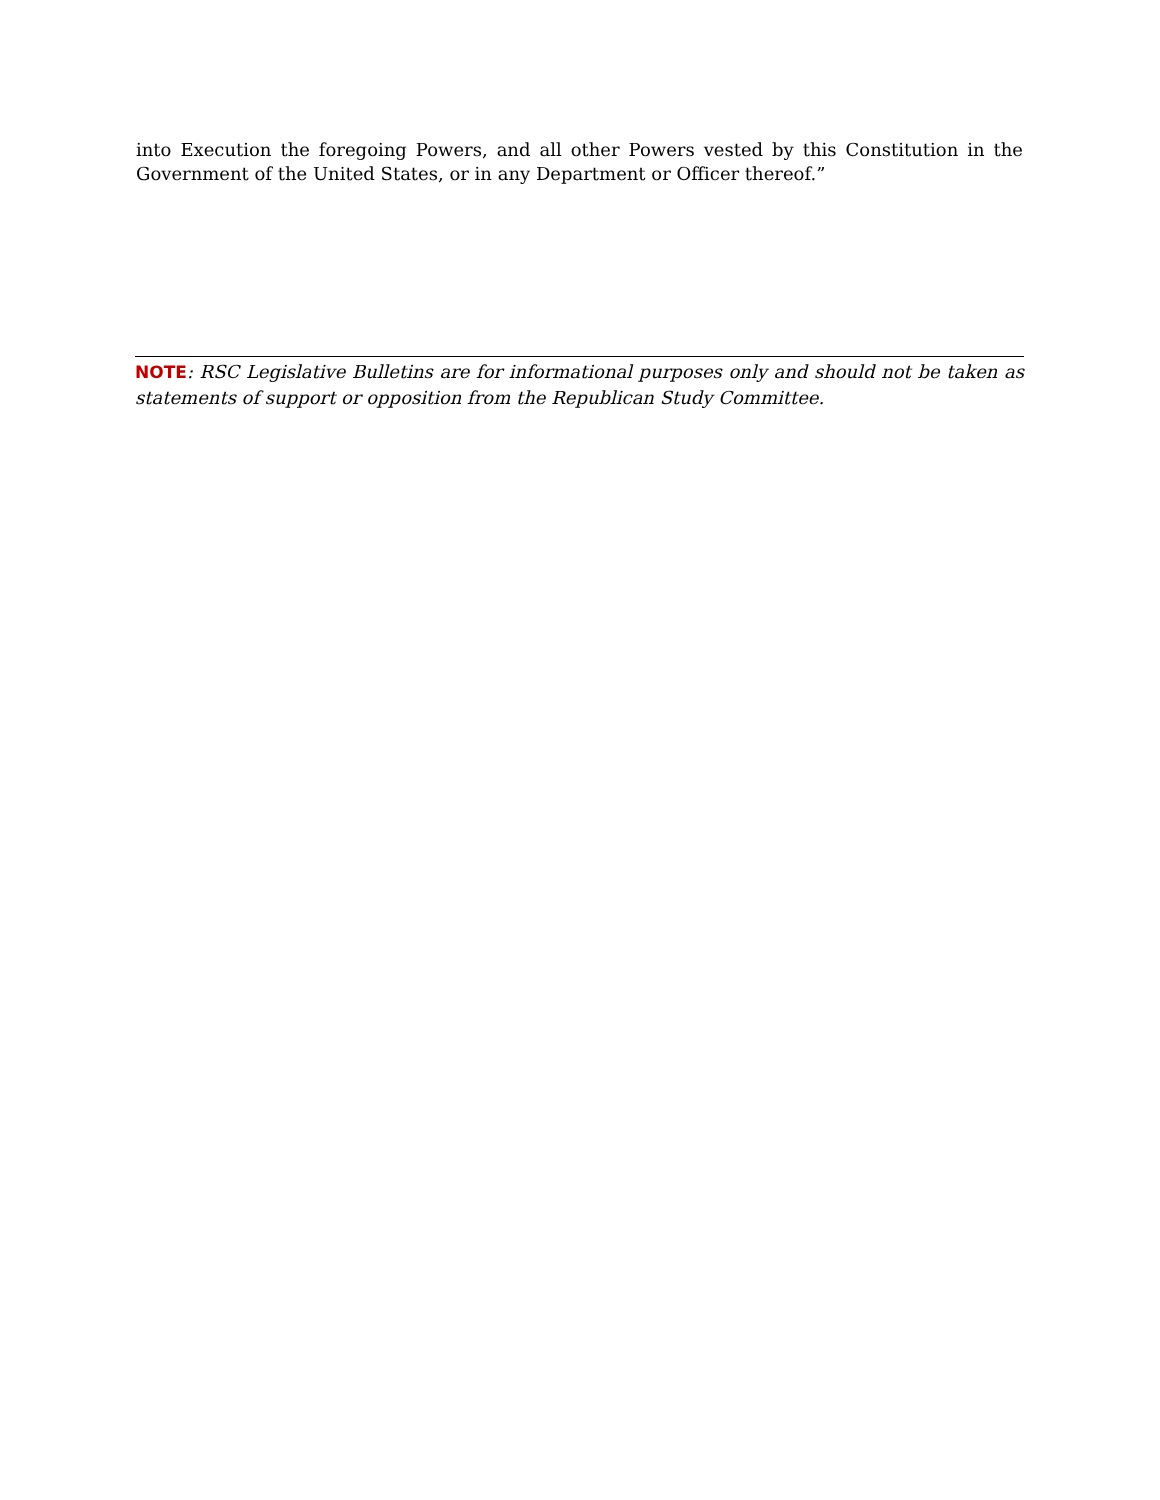into Execution the foregoing Powers, and all other Powers vested by this Constitution in the Government of the United States, or in any Department or Officer thereof.”
NOTE: RSC Legislative Bulletins are for informational purposes only and should not be taken as statements of support or opposition from the Republican Study Committee.